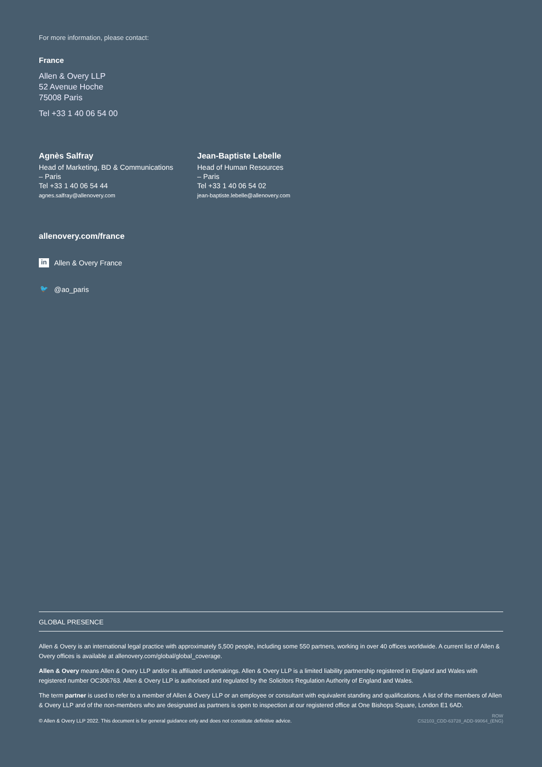For more information, please contact:
France
Allen & Overy LLP
52 Avenue Hoche
75008 Paris
Tel +33 1 40 06 54 00
Agnès Salfray
Head of Marketing, BD & Communications
– Paris
Tel +33 1 40 06 54 44
agnes.salfray@allenovery.com
Jean-Baptiste Lebelle
Head of Human Resources
– Paris
Tel +33 1 40 06 54 02
jean-baptiste.lebelle@allenovery.com
allenovery.com/france
in Allen & Overy France
🐦 @ao_paris
GLOBAL PRESENCE
Allen & Overy is an international legal practice with approximately 5,500 people, including some 550 partners, working in over 40 offices worldwide. A current list of Allen & Overy offices is available at allenovery.com/global/global_coverage.
Allen & Overy means Allen & Overy LLP and/or its affiliated undertakings. Allen & Overy LLP is a limited liability partnership registered in England and Wales with registered number OC306763. Allen & Overy LLP is authorised and regulated by the Solicitors Regulation Authority of England and Wales.
The term partner is used to refer to a member of Allen & Overy LLP or an employee or consultant with equivalent standing and qualifications. A list of the members of Allen & Overy LLP and of the non-members who are designated as partners is open to inspection at our registered office at One Bishops Square, London E1 6AD.
© Allen & Overy LLP 2022. This document is for general guidance only and does not constitute definitive advice. ROW
CS2103_CDD-63728_ADD-99064_(ENG)